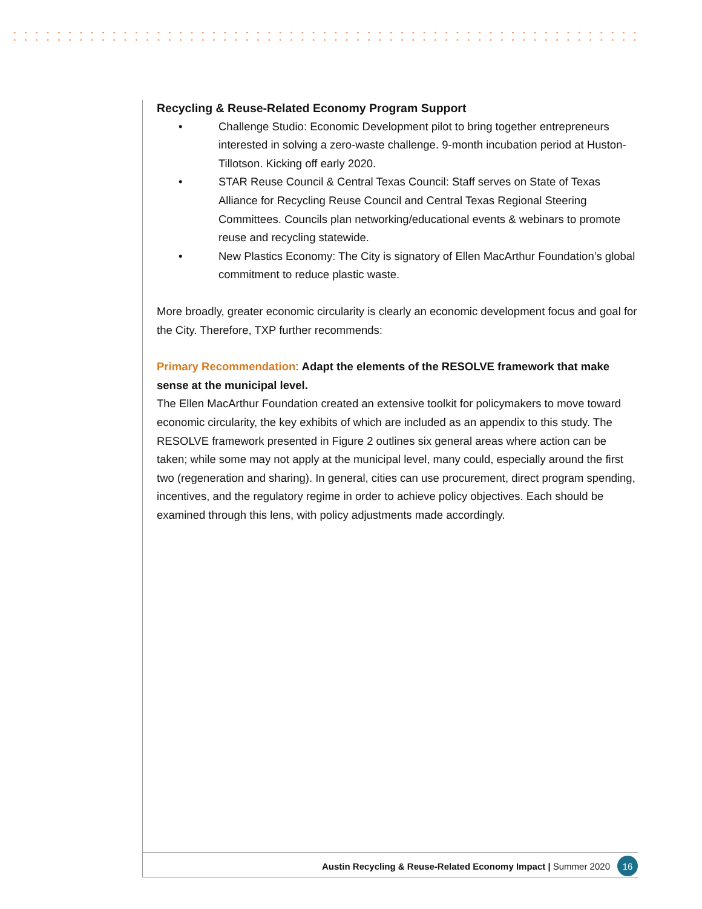Recycling & Reuse-Related Economy Program Support
• Challenge Studio: Economic Development pilot to bring together entrepreneurs interested in solving a zero-waste challenge. 9-month incubation period at Huston-Tillotson. Kicking off early 2020.
• STAR Reuse Council & Central Texas Council: Staff serves on State of Texas Alliance for Recycling Reuse Council and Central Texas Regional Steering Committees. Councils plan networking/educational events & webinars to promote reuse and recycling statewide.
• New Plastics Economy: The City is signatory of Ellen MacArthur Foundation’s global commitment to reduce plastic waste.
More broadly, greater economic circularity is clearly an economic development focus and goal for the City. Therefore, TXP further recommends:
Primary Recommendation: Adapt the elements of the RESOLVE framework that make sense at the municipal level.
The Ellen MacArthur Foundation created an extensive toolkit for policymakers to move toward economic circularity, the key exhibits of which are included as an appendix to this study. The RESOLVE framework presented in Figure 2 outlines six general areas where action can be taken; while some may not apply at the municipal level, many could, especially around the first two (regeneration and sharing). In general, cities can use procurement, direct program spending, incentives, and the regulatory regime in order to achieve policy objectives. Each should be examined through this lens, with policy adjustments made accordingly.
Austin Recycling & Reuse-Related Economy Impact | Summer 2020 16